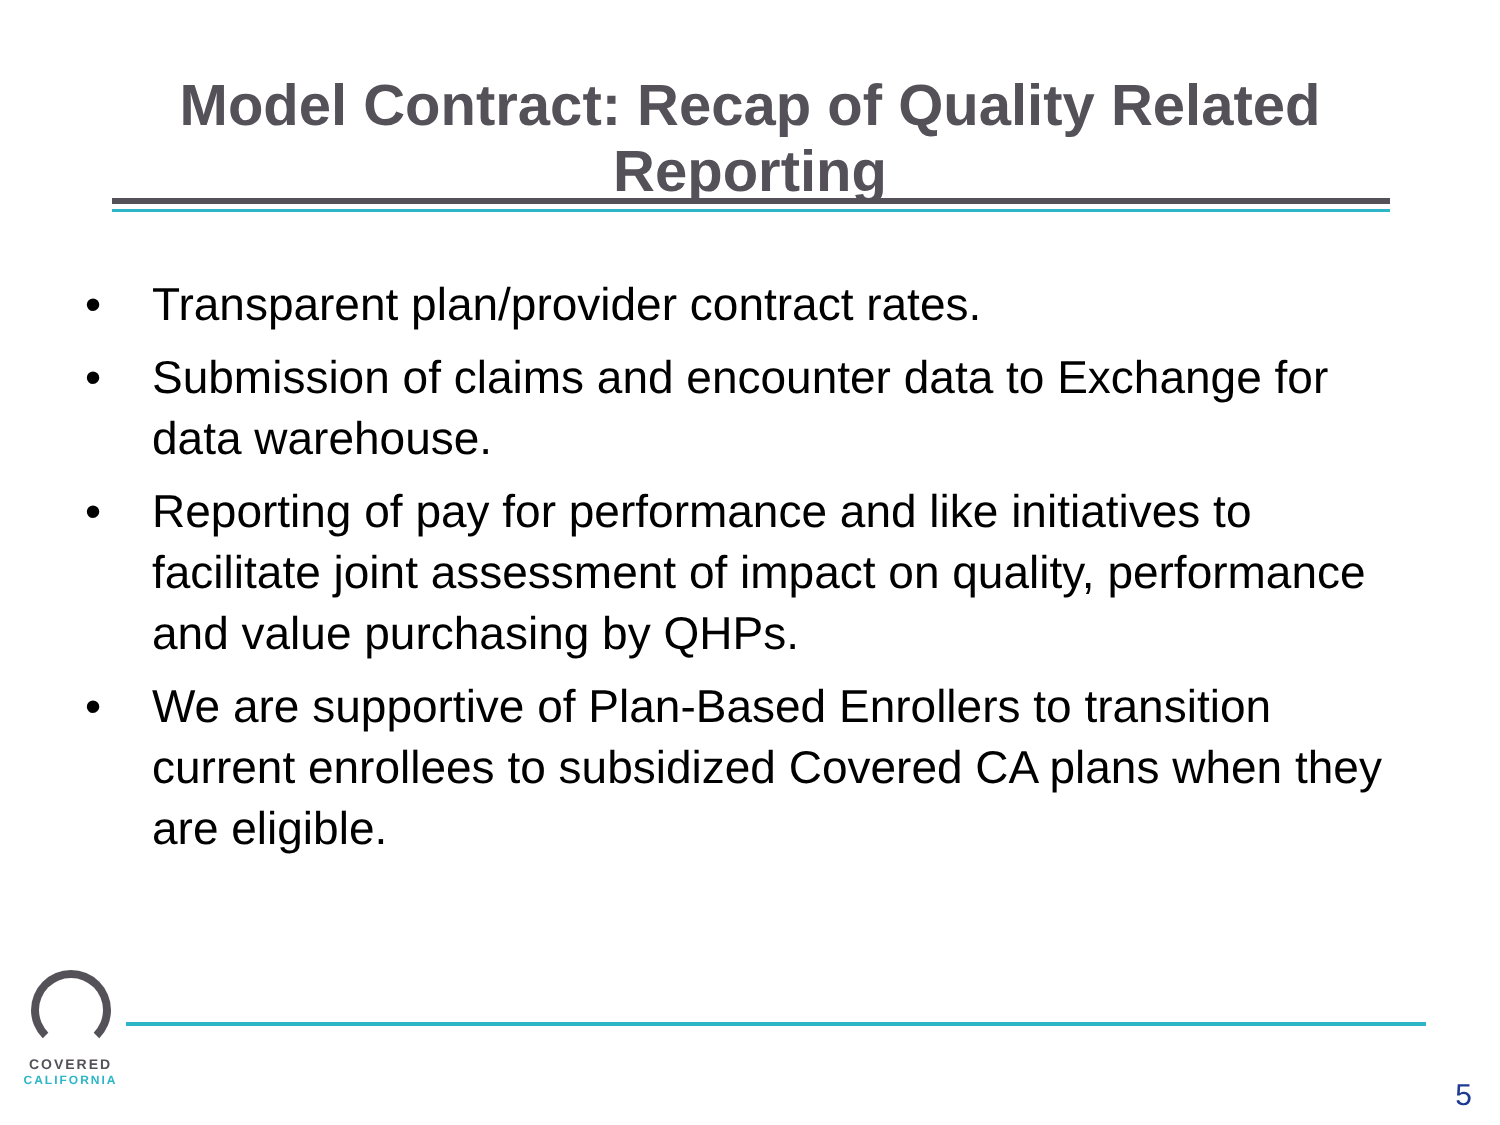Model Contract: Recap of Quality Related
Reporting
• Transparent plan/provider contract rates.
• Submission of claims and encounter data to Exchange for data warehouse.
• Reporting of pay for performance and like initiatives to facilitate joint assessment of impact on quality, performance and value purchasing by QHPs.
• We are supportive of Plan-Based Enrollers to transition current enrollees to subsidized Covered CA plans when they are eligible.
COVERED
CALIFORNIA
5